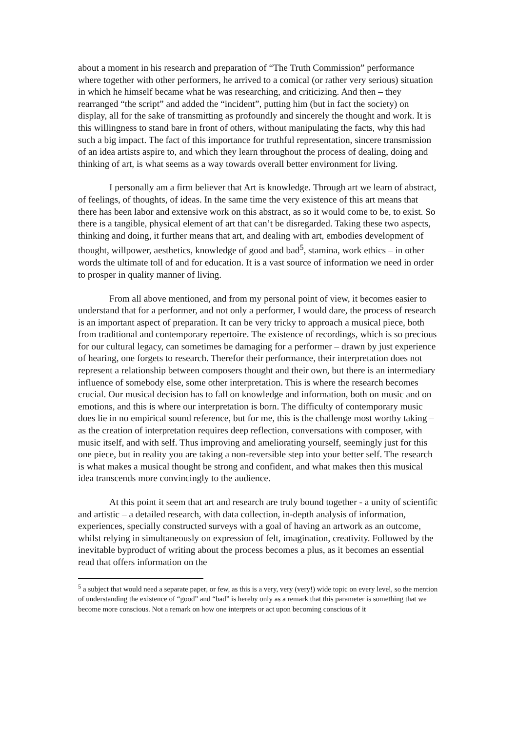about a moment in his research and preparation of “The Truth Commission” performance where together with other performers, he arrived to a comical (or rather very serious) situation in which he himself became what he was researching, and criticizing. And then – they rearranged “the script” and added the “incident”, putting him (but in fact the society) on display, all for the sake of transmitting as profoundly and sincerely the thought and work. It is this willingness to stand bare in front of others, without manipulating the facts, why this had such a big impact. The fact of this importance for truthful representation, sincere transmission of an idea artists aspire to, and which they learn throughout the process of dealing, doing and thinking of art, is what seems as a way towards overall better environment for living.
I personally am a firm believer that Art is knowledge. Through art we learn of abstract, of feelings, of thoughts, of ideas. In the same time the very existence of this art means that there has been labor and extensive work on this abstract, as so it would come to be, to exist. So there is a tangible, physical element of art that can’t be disregarded. Taking these two aspects, thinking and doing, it further means that art, and dealing with art, embodies development of thought, willpower, aesthetics, knowledge of good and bad<sup>5</sup>, stamina, work ethics – in other words the ultimate toll of and for education. It is a vast source of information we need in order to prosper in quality manner of living.
From all above mentioned, and from my personal point of view, it becomes easier to understand that for a performer, and not only a performer, I would dare, the process of research is an important aspect of preparation. It can be very tricky to approach a musical piece, both from traditional and contemporary repertoire. The existence of recordings, which is so precious for our cultural legacy, can sometimes be damaging for a performer – drawn by just experience of hearing, one forgets to research. Therefor their performance, their interpretation does not represent a relationship between composers thought and their own, but there is an intermediary influence of somebody else, some other interpretation. This is where the research becomes crucial. Our musical decision has to fall on knowledge and information, both on music and on emotions, and this is where our interpretation is born. The difficulty of contemporary music does lie in no empirical sound reference, but for me, this is the challenge most worthy taking – as the creation of interpretation requires deep reflection, conversations with composer, with music itself, and with self. Thus improving and ameliorating yourself, seemingly just for this one piece, but in reality you are taking a non-reversible step into your better self. The research is what makes a musical thought be strong and confident, and what makes then this musical idea transcends more convincingly to the audience.
At this point it seem that art and research are truly bound together - a unity of scientific and artistic – a detailed research, with data collection, in-depth analysis of information, experiences, specially constructed surveys with a goal of having an artwork as an outcome, whilst relying in simultaneously on expression of felt, imagination, creativity. Followed by the inevitable byproduct of writing about the process becomes a plus, as it becomes an essential read that offers information on the
<sup>5</sup> a subject that would need a separate paper, or few, as this is a very, very (very!) wide topic on every level, so the mention of understanding the existence of “good” and “bad” is hereby only as a remark that this parameter is something that we become more conscious. Not a remark on how one interprets or act upon becoming conscious of it